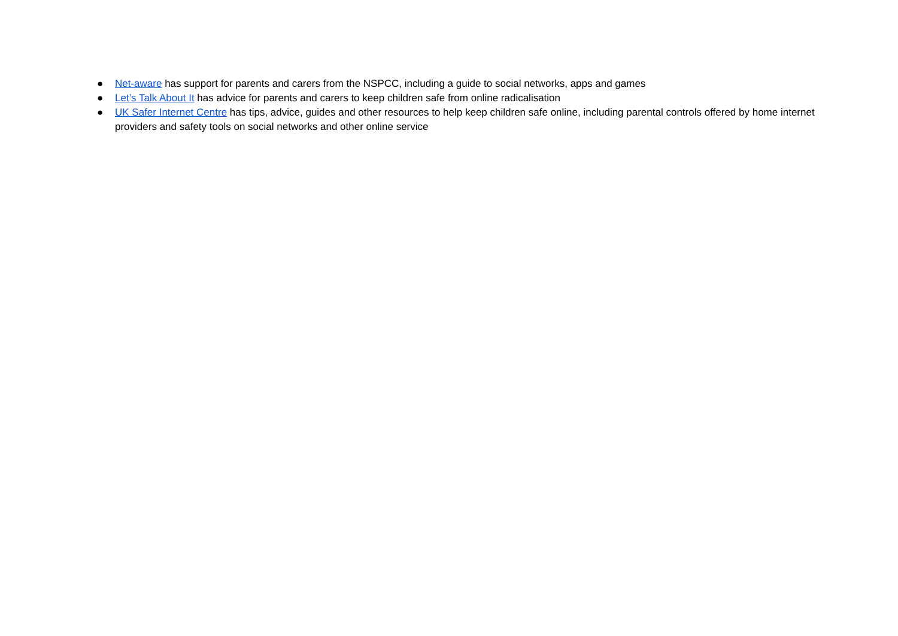● Net-aware has support for parents and carers from the NSPCC, including a guide to social networks, apps and games
● Let’s Talk About It has advice for parents and carers to keep children safe from online radicalisation
● UK Safer Internet Centre has tips, advice, guides and other resources to help keep children safe online, including parental controls offered by home internet providers and safety tools on social networks and other online service